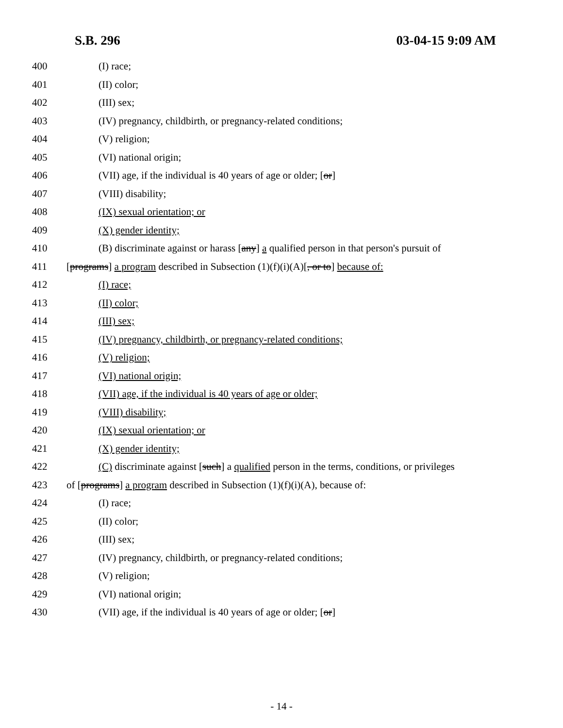S.B. 296 03-04-15 9:09 AM
400 (I) race;
401 (II) color;
402 (III) sex;
403 (IV) pregnancy, childbirth, or pregnancy-related conditions;
404 (V) religion;
405 (VI) national origin;
406 (VII) age, if the individual is 40 years of age or older; [or]
407 (VIII) disability;
408 (IX) sexual orientation; or
409 (X) gender identity;
410 (B) discriminate against or harass [any] a qualified person in that person's pursuit of
411 [programs] a program described in Subsection (1)(f)(i)(A)[, or to] because of:
412 (I) race;
413 (II) color;
414 (III) sex;
415 (IV) pregnancy, childbirth, or pregnancy-related conditions;
416 (V) religion;
417 (VI) national origin;
418 (VII) age, if the individual is 40 years of age or older;
419 (VIII) disability;
420 (IX) sexual orientation; or
421 (X) gender identity;
422 (C) discriminate against [such] a qualified person in the terms, conditions, or privileges
423 of [programs] a program described in Subsection (1)(f)(i)(A), because of:
424 (I) race;
425 (II) color;
426 (III) sex;
427 (IV) pregnancy, childbirth, or pregnancy-related conditions;
428 (V) religion;
429 (VI) national origin;
430 (VII) age, if the individual is 40 years of age or older; [or]
- 14 -